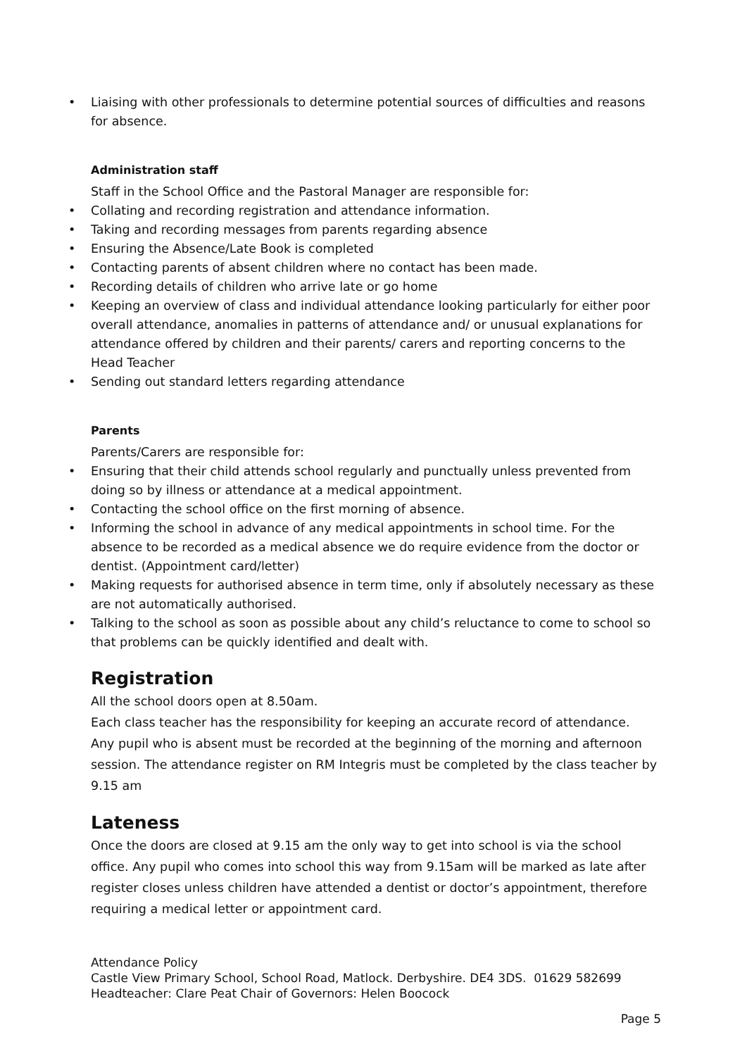Liaising with other professionals to determine potential sources of difficulties and reasons for absence.
Administration staff
Staff in the School Office and the Pastoral Manager are responsible for:
Collating and recording registration and attendance information.
Taking and recording messages from parents regarding absence
Ensuring the Absence/Late Book is completed
Contacting parents of absent children where no contact has been made.
Recording details of children who arrive late or go home
Keeping an overview of class and individual attendance looking particularly for either poor overall attendance, anomalies in patterns of attendance and/ or unusual explanations for attendance offered by children and their parents/ carers and reporting concerns to the Head Teacher
Sending out standard letters regarding attendance
Parents
Parents/Carers are responsible for:
Ensuring that their child attends school regularly and punctually unless prevented from doing so by illness or attendance at a medical appointment.
Contacting the school office on the first morning of absence.
Informing the school in advance of any medical appointments in school time. For the absence to be recorded as a medical absence we do require evidence from the doctor or dentist. (Appointment card/letter)
Making requests for authorised absence in term time, only if absolutely necessary as these are not automatically authorised.
Talking to the school as soon as possible about any child’s reluctance to come to school so that problems can be quickly identified and dealt with.
Registration
All the school doors open at 8.50am.
Each class teacher has the responsibility for keeping an accurate record of attendance. Any pupil who is absent must be recorded at the beginning of the morning and afternoon session. The attendance register on RM Integris must be completed by the class teacher by 9.15 am
Lateness
Once the doors are closed at 9.15 am the only way to get into school is via the school office. Any pupil who comes into school this way from 9.15am will be marked as late after register closes unless children have attended a dentist or doctor’s appointment, therefore requiring a medical letter or appointment card.
Attendance Policy
Castle View Primary School, School Road, Matlock. Derbyshire. DE4 3DS. 01629 582699
Headteacher: Clare Peat Chair of Governors: Helen Boocock
Page 5